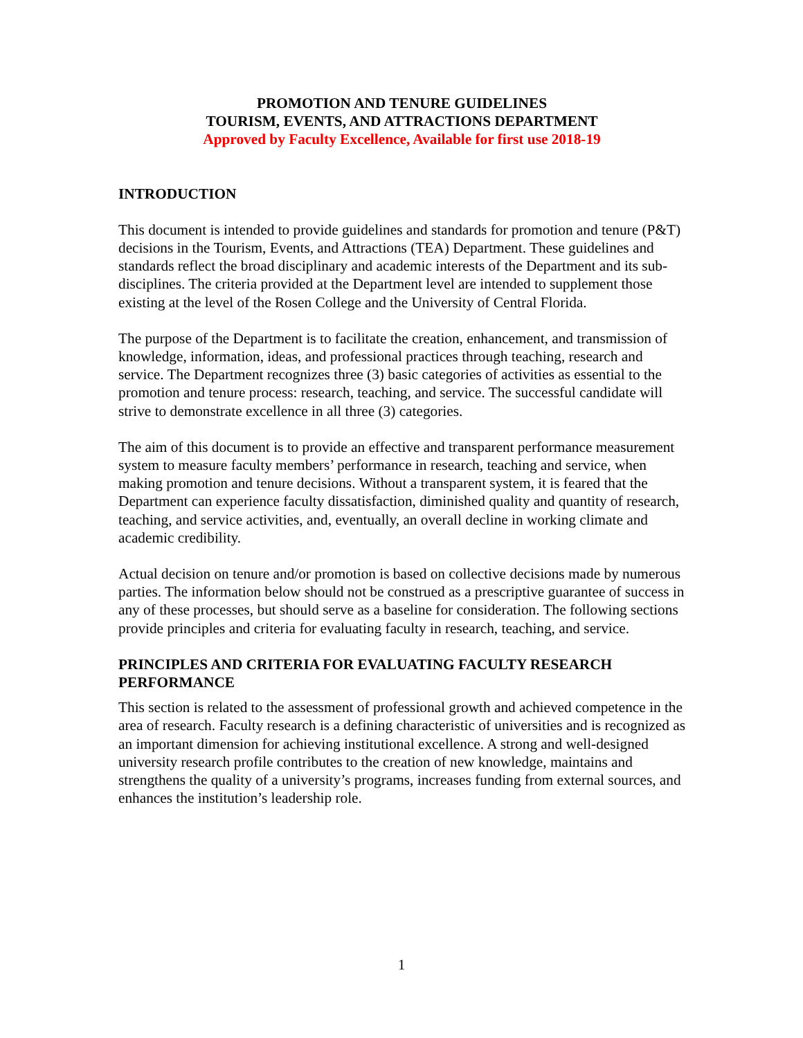PROMOTION AND TENURE GUIDELINES
TOURISM, EVENTS, AND ATTRACTIONS DEPARTMENT
Approved by Faculty Excellence, Available for first use 2018-19
INTRODUCTION
This document is intended to provide guidelines and standards for promotion and tenure (P&T) decisions in the Tourism, Events, and Attractions (TEA) Department. These guidelines and standards reflect the broad disciplinary and academic interests of the Department and its sub-disciplines. The criteria provided at the Department level are intended to supplement those existing at the level of the Rosen College and the University of Central Florida.
The purpose of the Department is to facilitate the creation, enhancement, and transmission of knowledge, information, ideas, and professional practices through teaching, research and service. The Department recognizes three (3) basic categories of activities as essential to the promotion and tenure process: research, teaching, and service. The successful candidate will strive to demonstrate excellence in all three (3) categories.
The aim of this document is to provide an effective and transparent performance measurement system to measure faculty members’ performance in research, teaching and service, when making promotion and tenure decisions. Without a transparent system, it is feared that the Department can experience faculty dissatisfaction, diminished quality and quantity of research, teaching, and service activities, and, eventually, an overall decline in working climate and academic credibility.
Actual decision on tenure and/or promotion is based on collective decisions made by numerous parties. The information below should not be construed as a prescriptive guarantee of success in any of these processes, but should serve as a baseline for consideration. The following sections provide principles and criteria for evaluating faculty in research, teaching, and service.
PRINCIPLES AND CRITERIA FOR EVALUATING FACULTY RESEARCH PERFORMANCE
This section is related to the assessment of professional growth and achieved competence in the area of research. Faculty research is a defining characteristic of universities and is recognized as an important dimension for achieving institutional excellence. A strong and well-designed university research profile contributes to the creation of new knowledge, maintains and strengthens the quality of a university’s programs, increases funding from external sources, and enhances the institution’s leadership role.
1